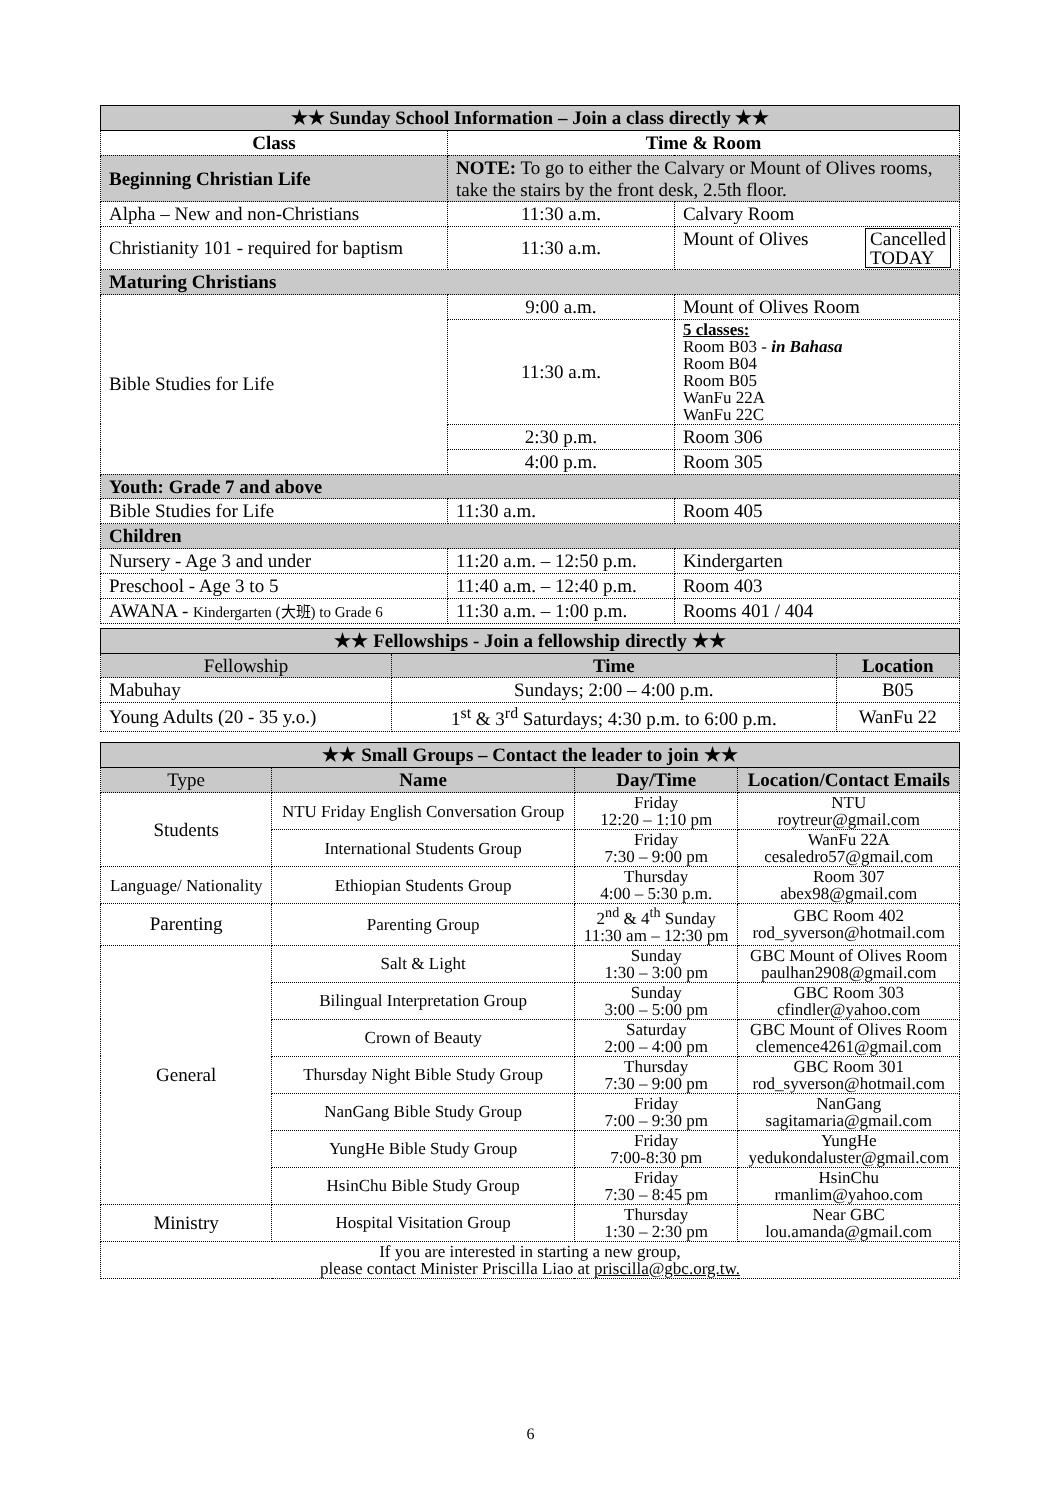| ★★ Sunday School Information – Join a class directly ★★ | | |
| Class | Time & Room | |
| Beginning Christian Life | NOTE: To go to either the Calvary or Mount of Olives rooms, take the stairs by the front desk, 2.5th floor. | |
| Alpha – New and non-Christians | 11:30 a.m. | Calvary Room |
| Christianity 101 - required for baptism | 11:30 a.m. | Mount of Olives Cancelled TODAY |
| Maturing Christians | | |
| Bible Studies for Life | 9:00 a.m. | Mount of Olives Room |
| | 11:30 a.m. | 5 classes: Room B03 - in Bahasa Room B04 Room B05 WanFu 22A WanFu 22C |
| | 2:30 p.m. | Room 306 |
| | 4:00 p.m. | Room 305 |
| Youth: Grade 7 and above | | |
| Bible Studies for Life | 11:30 a.m. | Room 405 |
| Children | | |
| Nursery - Age 3 and under | 11:20 a.m. – 12:50 p.m. | Kindergarten |
| Preschool - Age 3 to 5 | 11:40 a.m. – 12:40 p.m. | Room 403 |
| AWANA - Kindergarten (大班) to Grade 6 | 11:30 a.m. – 1:00 p.m. | Rooms 401 / 404 |
| ★★ Fellowships - Join a fellowship directly ★★ | | |
| Fellowship | Time | Location |
| Mabuhay | Sundays; 2:00 – 4:00 p.m. | B05 |
| Young Adults (20 - 35 y.o.) | 1<sup>st</sup> & 3<sup>rd</sup> Saturdays; 4:30 p.m. to 6:00 p.m. | WanFu 22 |
| ★★ Small Groups – Contact the leader to join ★★ | | | |
| Type | Name | Day/Time | Location/Contact Emails |
| Students | NTU Friday English Conversation Group | Friday 12:20 – 1:10 pm | NTU roytreur@gmail.com |
| | International Students Group | Friday 7:30 – 9:00 pm | WanFu 22A cesaledro57@gmail.com |
| Language/ Nationality | Ethiopian Students Group | Thursday 4:00 – 5:30 p.m. | Room 307 abex98@gmail.com |
| Parenting | Parenting Group | 2<sup>nd</sup> & 4<sup>th</sup> Sunday 11:30 am – 12:30 pm | GBC Room 402 rod_syverson@hotmail.com |
| General | Salt & Light | Sunday 1:30 – 3:00 pm | GBC Mount of Olives Room paulhan2908@gmail.com |
| | Bilingual Interpretation Group | Sunday 3:00 – 5:00 pm | GBC Room 303 cfindler@yahoo.com |
| | Crown of Beauty | Saturday 2:00 – 4:00 pm | GBC Mount of Olives Room clemence4261@gmail.com |
| | Thursday Night Bible Study Group | Thursday 7:30 – 9:00 pm | GBC Room 301 rod_syverson@hotmail.com |
| | NanGang Bible Study Group | Friday 7:00 – 9:30 pm | NanGang sagitamaria@gmail.com |
| | YungHe Bible Study Group | Friday 7:00-8:30 pm | YungHe yedukondaluster@gmail.com |
| | HsinChu Bible Study Group | Friday 7:30 – 8:45 pm | HsinChu rmanlim@yahoo.com |
| Ministry | Hospital Visitation Group | Thursday 1:30 – 2:30 pm | Near GBC lou.amanda@gmail.com |
| If you are interested in starting a new group, please contact Minister Priscilla Liao at priscilla@gbc.org.tw. | | | |
6